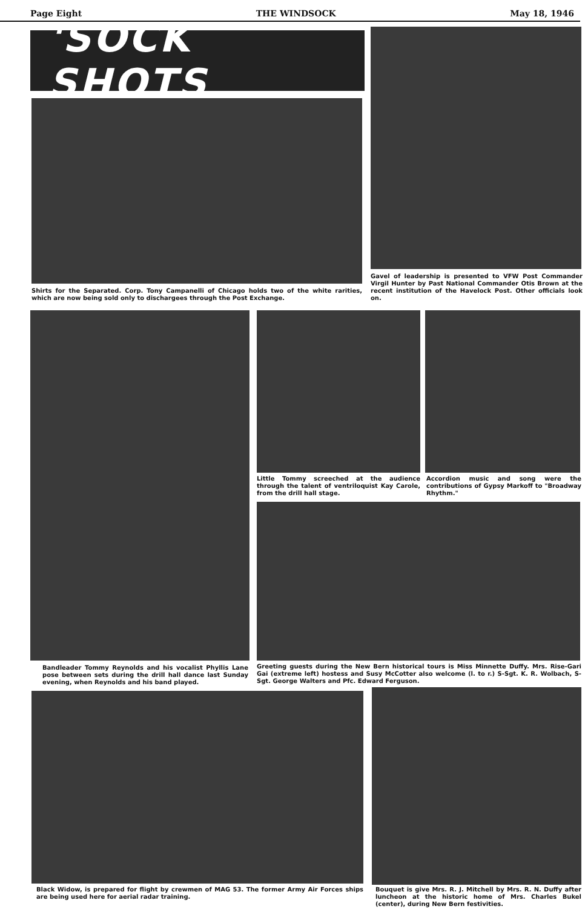Page Eight THE WINDSOCK May 18, 1946
'SOCK SHOTS
Gavel of leadership is presented to VFW Post Commander Virgil Hunter by Past National Commander Otis Brown at the recent institution of the Havelock Post. Other officials look on.
Shirts for the Separated. Corp. Tony Campanelli of Chicago holds two of the white rarities, which are now being sold only to dischargees through the Post Exchange.
Bandleader Tommy Reynolds and his vocalist Phyllis Lane pose between sets during the drill hall dance last Sunday evening, when Reynolds and his band played.
Little Tommy screeched at the audience through the talent of ventriloquist Kay Carole, from the drill hall stage.
Accordion music and song were the contributions of Gypsy Markoff to "Broadway Rhythm."
Greeting guests during the New Bern historical tours is Miss Minnette Duffy. Mrs. Rise-Gari Gai (extreme left) hostess and Susy McCotter also welcome (l. to r.) S-Sgt. K. R. Wolbach, S-Sgt. George Walters and Pfc. Edward Ferguson.
Black Widow, is prepared for flight by crewmen of MAG 53. The former Army Air Forces ships are being used here for aerial radar training.
Bouquet is give Mrs. R. J. Mitchell by Mrs. R. N. Duffy after luncheon at the historic home of Mrs. Charles Bukel (center), during New Bern festivities.